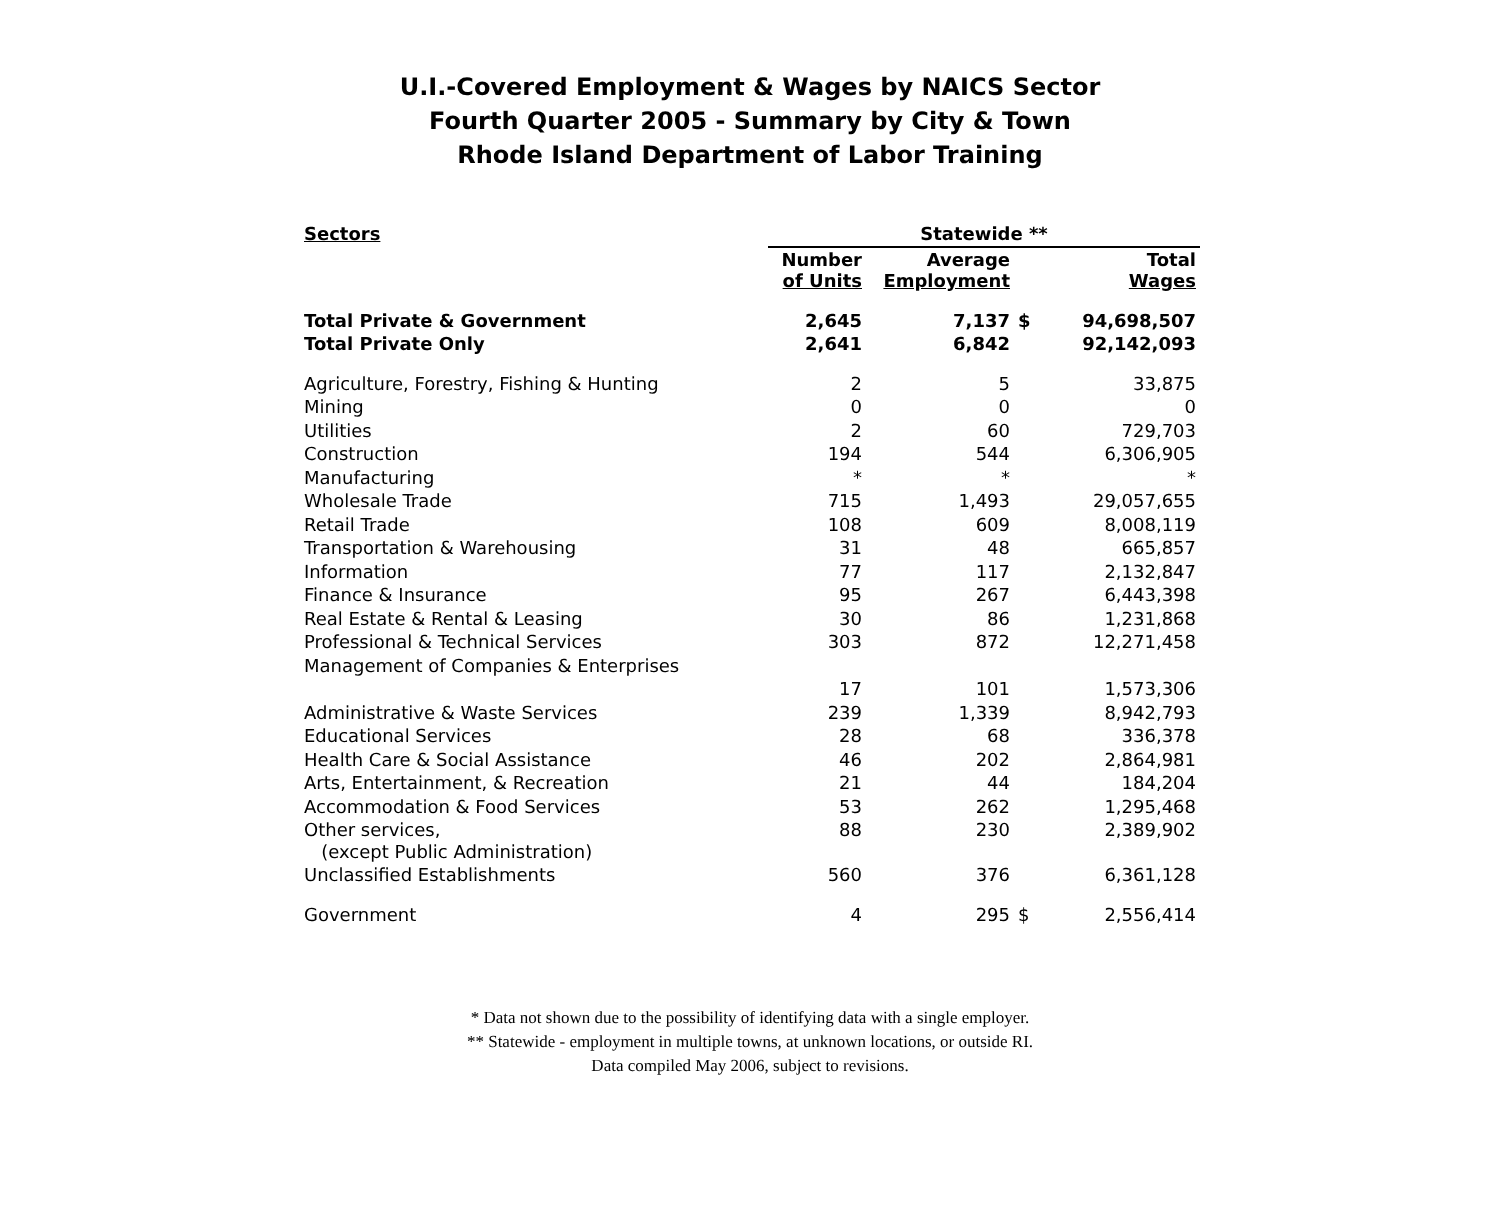U.I.-Covered Employment & Wages by NAICS Sector
Fourth Quarter 2005 - Summary by City & Town
Rhode Island Department of Labor Training
| Sectors | Statewide ** | | | |
| --- | --- | --- | --- | --- |
| | Number of Units | Average Employment | | Total Wages |
| Total Private & Government | 2,645 | 7,137 | $ | 94,698,507 |
| Total Private Only | 2,641 | 6,842 | | 92,142,093 |
| Agriculture, Forestry, Fishing & Hunting | 2 | 5 | | 33,875 |
| Mining | 0 | 0 | | 0 |
| Utilities | 2 | 60 | | 729,703 |
| Construction | 194 | 544 | | 6,306,905 |
| Manufacturing | * | * | | * |
| Wholesale Trade | 715 | 1,493 | | 29,057,655 |
| Retail Trade | 108 | 609 | | 8,008,119 |
| Transportation & Warehousing | 31 | 48 | | 665,857 |
| Information | 77 | 117 | | 2,132,847 |
| Finance & Insurance | 95 | 267 | | 6,443,398 |
| Real Estate & Rental & Leasing | 30 | 86 | | 1,231,868 |
| Professional & Technical Services | 303 | 872 | | 12,271,458 |
| Management of Companies & Enterprises | | | | |
| | 17 | 101 | | 1,573,306 |
| Administrative & Waste Services | 239 | 1,339 | | 8,942,793 |
| Educational Services | 28 | 68 | | 336,378 |
| Health Care & Social Assistance | 46 | 202 | | 2,864,981 |
| Arts, Entertainment, & Recreation | 21 | 44 | | 184,204 |
| Accommodation & Food Services | 53 | 262 | | 1,295,468 |
| Other services, (except Public Administration) | 88 | 230 | | 2,389,902 |
| Unclassified Establishments | 560 | 376 | | 6,361,128 |
| Government | 4 | 295 | $ | 2,556,414 |
* Data not shown due to the possibility of identifying data with a single employer.
** Statewide - employment in multiple towns, at unknown locations, or outside RI.
Data compiled May 2006, subject to revisions.